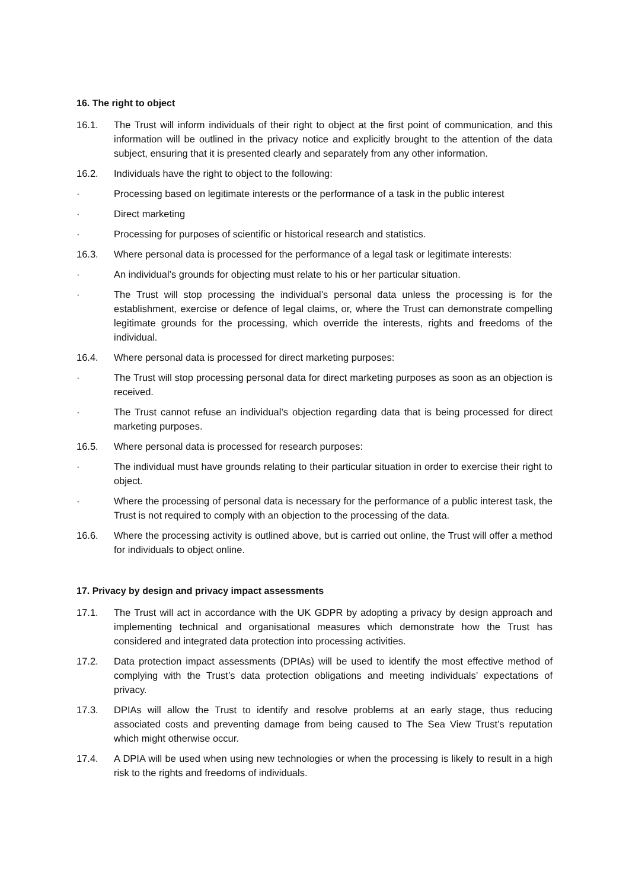16. The right to object
16.1. The Trust will inform individuals of their right to object at the first point of communication, and this information will be outlined in the privacy notice and explicitly brought to the attention of the data subject, ensuring that it is presented clearly and separately from any other information.
16.2. Individuals have the right to object to the following:
· Processing based on legitimate interests or the performance of a task in the public interest
· Direct marketing
· Processing for purposes of scientific or historical research and statistics.
16.3. Where personal data is processed for the performance of a legal task or legitimate interests:
· An individual’s grounds for objecting must relate to his or her particular situation.
· The Trust will stop processing the individual’s personal data unless the processing is for the establishment, exercise or defence of legal claims, or, where the Trust can demonstrate compelling legitimate grounds for the processing, which override the interests, rights and freedoms of the individual.
16.4. Where personal data is processed for direct marketing purposes:
· The Trust will stop processing personal data for direct marketing purposes as soon as an objection is received.
· The Trust cannot refuse an individual’s objection regarding data that is being processed for direct marketing purposes.
16.5. Where personal data is processed for research purposes:
· The individual must have grounds relating to their particular situation in order to exercise their right to object.
· Where the processing of personal data is necessary for the performance of a public interest task, the Trust is not required to comply with an objection to the processing of the data.
16.6. Where the processing activity is outlined above, but is carried out online, the Trust will offer a method for individuals to object online.
17. Privacy by design and privacy impact assessments
17.1. The Trust will act in accordance with the UK GDPR by adopting a privacy by design approach and implementing technical and organisational measures which demonstrate how the Trust has considered and integrated data protection into processing activities.
17.2. Data protection impact assessments (DPIAs) will be used to identify the most effective method of complying with the Trust’s data protection obligations and meeting individuals’ expectations of privacy.
17.3. DPIAs will allow the Trust to identify and resolve problems at an early stage, thus reducing associated costs and preventing damage from being caused to The Sea View Trust’s reputation which might otherwise occur.
17.4. A DPIA will be used when using new technologies or when the processing is likely to result in a high risk to the rights and freedoms of individuals.